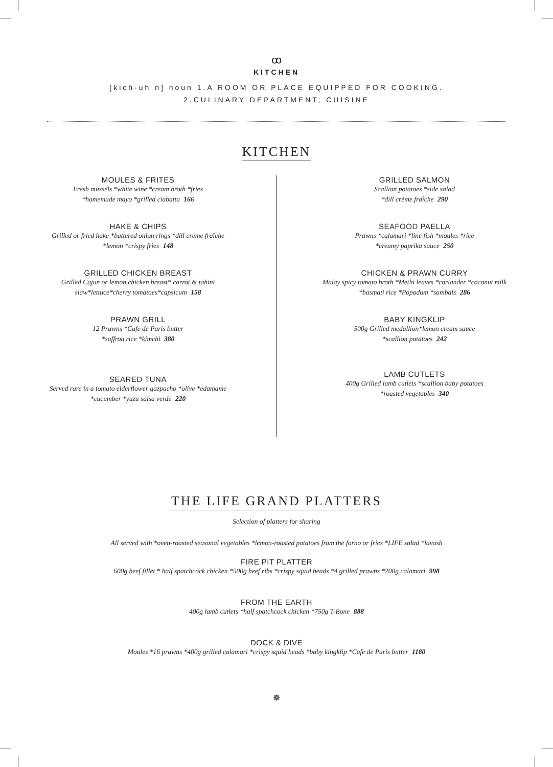ꝏ
KITCHEN
[kich-uh n] noun 1.A ROOM OR PLACE EQUIPPED FOR COOKING.
2.CULINARY DEPARTMENT; CUISINE
KITCHEN
MOULES & FRITES
Fresh mussels *white wine *cream broth *fries
*homemade mayo *grilled ciabatta 166
HAKE & CHIPS
Grilled or fried hake *battered onion rings *dill crème fraîche
*lemon *crispy fries 148
GRILLED CHICKEN BREAST
Grilled Cajun or lemon chicken breast* carrot & tahini
slaw*lettuce*cherry tomatoes*capsicum 158
PRAWN GRILL
12 Prawns *Cafe de Paris butter
*saffron rice *kimchi 380
SEARED TUNA
Served rare in a tomato elderflower gazpacho *olive *edamame
*cucumber *yuzu salsa verde 220
GRILLED SALMON
Scallion potatoes *side salad
*dill crème fraîche 290
SEAFOOD PAELLA
Prawns *calamari *line fish *moules *rice
*creamy paprika sauce 250
CHICKEN & PRAWN CURRY
Malay spicy tomato broth *Methi leaves *coriander *coconut milk
*basmati rice *Popodum *sambals 286
BABY KINGKLIP
500g Grilled medallion*lemon cream sauce
*scallion potatoes 242
LAMB CUTLETS
400g Grilled lamb cutlets *scallion baby potatoes
*roasted vegetables 340
THE LIFE GRAND PLATTERS
Selection of platters for sharing
All served with *oven-roasted seasonal vegetables *lemon-roasted potatoes from the forno or fries *LIFE salad *lavash
FIRE PIT PLATTER
600g beef fillet * half spatchcock chicken *500g beef ribs *crispy squid heads *4 grilled prawns *200g calamari 998
FROM THE EARTH
400g lamb cutlets *half spatchcock chicken *750g T-Bone 888
DOCK & DIVE
Moules *16 prawns *400g grilled calamari *crispy squid heads *baby kingklip *Cafe de Paris butter 1180
☸